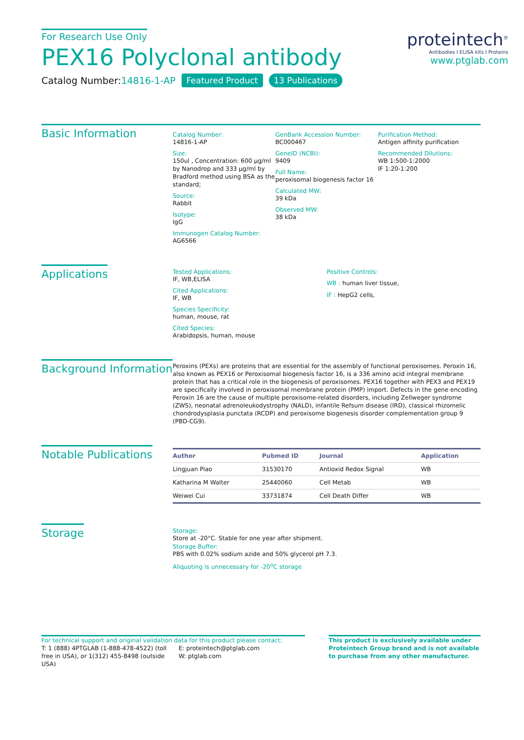For Research Use Only
PEX16 Polyclonal antibody
Catalog Number:14816-1-AP Featured Product 13 Publications
proteintech<sup>®</sup>
Antibodies I ELISA kits I Proteins
www.ptglab.com
Basic Information
Catalog Number:
14816-1-AP
Size:
150ul , Concentration: 600 μg/ml by Nanodrop and 333 μg/ml by Bradford method using BSA as the standard;
Source:
Rabbit
Isotype:
IgG
Immunogen Catalog Number:
AG6566
GenBank Accession Number:
BC000467
GeneID (NCBI):
9409
Full Name:
peroxisomal biogenesis factor 16
Calculated MW:
39 kDa
Observed MW:
38 kDa
Purification Method:
Antigen affinity purification
Recommended Dilutions:
WB 1:500-1:2000
IF 1:20-1:200
Applications
Tested Applications:
IF, WB,ELISA
Cited Applications:
IF, WB
Species Specificity:
human, mouse, rat
Cited Species:
Arabidopsis, human, mouse
Positive Controls:
WB : human liver tissue,
IF : HepG2 cells,
Background Information
Peroxins (PEXs) are proteins that are essential for the assembly of functional peroxisomes. Peroxin 16, also known as PEX16 or Peroxisomal biogenesis factor 16, is a 336 amino acid integral membrane protein that has a critical role in the biogenesis of peroxisomes. PEX16 together with PEX3 and PEX19 are specifically involved in peroxisomal membrane protein (PMP) import. Defects in the gene encoding Peroxin 16 are the cause of multiple peroxisome-related disorders, including Zellweger syndrome (ZWS), neonatal adrenoleukodystrophy (NALD), infantile Refsum disease (IRD), classical rhizomelic chondrodysplasia punctata (RCDP) and peroxisome biogenesis disorder complementation group 9 (PBD-CG9).
Notable Publications
| Author | Pubmed ID | Journal | Application |
| --- | --- | --- | --- |
| Lingjuan Piao | 31530170 | Antioxid Redox Signal | WB |
| Katharina M Walter | 25440060 | Cell Metab | WB |
| Weiwei Cui | 33731874 | Cell Death Differ | WB |
Storage
Storage:
Store at -20°C. Stable for one year after shipment.
Storage Buffer:
PBS with 0.02% sodium azide and 50% glycerol pH 7.3.
Aliquoting is unnecessary for -20<sup>o</sup>C storage
For technical support and original validation data for this product please contact:
T: 1 (888) 4PTGLAB (1-888-478-4522) (toll free in USA), or 1(312) 455-8498 (outside USA)
E: proteintech@ptglab.com
W: ptglab.com
This product is exclusively available under Proteintech Group brand and is not available to purchase from any other manufacturer.